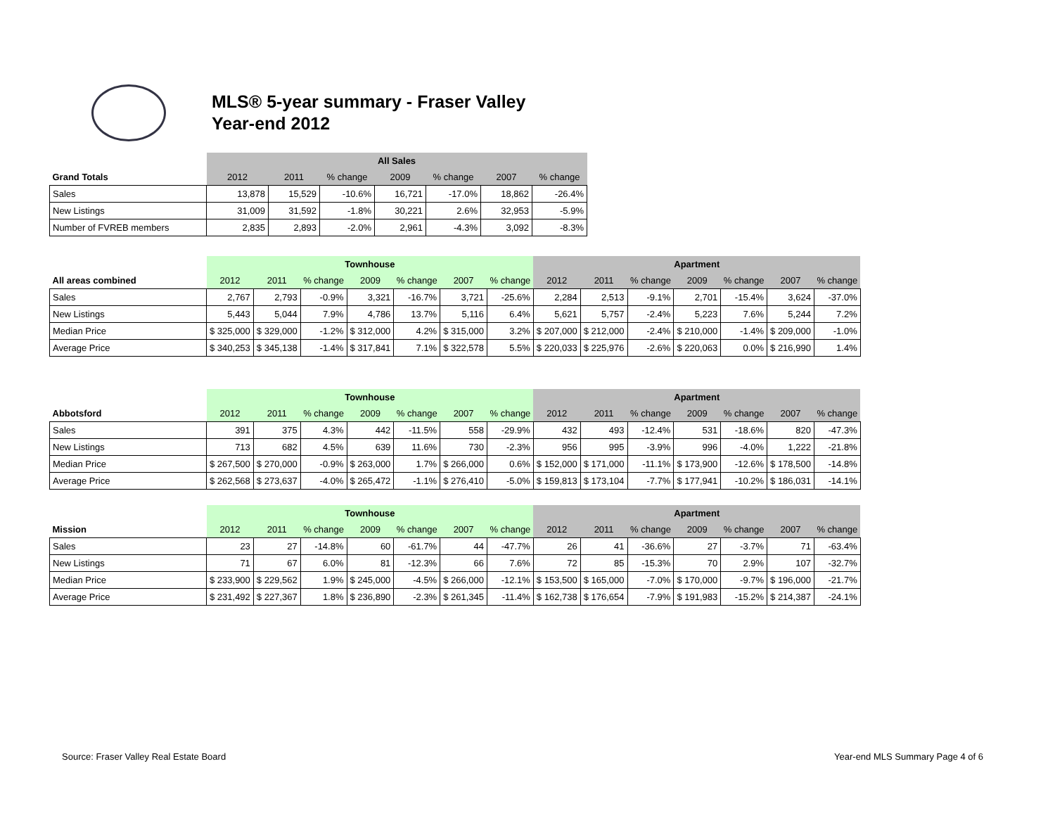MLS® 5-year summary - Fraser Valley
Year-end 2012
| | All Sales | | | | | | |
| Grand Totals | 2012 | 2011 | % change | 2009 | % change | 2007 | % change |
| Sales | 13,878 | 15,529 | -10.6% | 16,721 | -17.0% | 18,862 | -26.4% |
| New Listings | 31,009 | 31,592 | -1.8% | 30,221 | 2.6% | 32,953 | -5.9% |
| Number of FVREB members | 2,835 | 2,893 | -2.0% | 2,961 | -4.3% | 3,092 | -8.3% |
| | Townhouse | | | | | | | Apartment | | | | | | |
| All areas combined | 2012 | 2011 | % change | 2009 | % change | 2007 | % change | 2012 | 2011 | % change | 2009 | % change | 2007 | % change |
| Sales | 2,767 | 2,793 | -0.9% | 3,321 | -16.7% | 3,721 | -25.6% | 2,284 | 2,513 | -9.1% | 2,701 | -15.4% | 3,624 | -37.0% |
| New Listings | 5,443 | 5,044 | 7.9% | 4,786 | 13.7% | 5,116 | 6.4% | 5,621 | 5,757 | -2.4% | 5,223 | 7.6% | 5,244 | 7.2% |
| Median Price | $ 325,000 | $ 329,000 | -1.2% | $ 312,000 | 4.2% | $ 315,000 | 3.2% | $ 207,000 | $ 212,000 | -2.4% | $ 210,000 | -1.4% | $ 209,000 | -1.0% |
| Average Price | $ 340,253 | $ 345,138 | -1.4% | $ 317,841 | 7.1% | $ 322,578 | 5.5% | $ 220,033 | $ 225,976 | -2.6% | $ 220,063 | 0.0% | $ 216,990 | 1.4% |
| | Townhouse | | | | | | | Apartment | | | | | | |
| Abbotsford | 2012 | 2011 | % change | 2009 | % change | 2007 | % change | 2012 | 2011 | % change | 2009 | % change | 2007 | % change |
| Sales | 391 | 375 | 4.3% | 442 | -11.5% | 558 | -29.9% | 432 | 493 | -12.4% | 531 | -18.6% | 820 | -47.3% |
| New Listings | 713 | 682 | 4.5% | 639 | 11.6% | 730 | -2.3% | 956 | 995 | -3.9% | 996 | -4.0% | 1,222 | -21.8% |
| Median Price | $ 267,500 | $ 270,000 | -0.9% | $ 263,000 | 1.7% | $ 266,000 | 0.6% | $ 152,000 | $ 171,000 | -11.1% | $ 173,900 | -12.6% | $ 178,500 | -14.8% |
| Average Price | $ 262,568 | $ 273,637 | -4.0% | $ 265,472 | -1.1% | $ 276,410 | -5.0% | $ 159,813 | $ 173,104 | -7.7% | $ 177,941 | -10.2% | $ 186,031 | -14.1% |
| | Townhouse | | | | | | | Apartment | | | | | | |
| Mission | 2012 | 2011 | % change | 2009 | % change | 2007 | % change | 2012 | 2011 | % change | 2009 | % change | 2007 | % change |
| Sales | 23 | 27 | -14.8% | 60 | -61.7% | 44 | -47.7% | 26 | 41 | -36.6% | 27 | -3.7% | 71 | -63.4% |
| New Listings | 71 | 67 | 6.0% | 81 | -12.3% | 66 | 7.6% | 72 | 85 | -15.3% | 70 | 2.9% | 107 | -32.7% |
| Median Price | $ 233,900 | $ 229,562 | 1.9% | $ 245,000 | -4.5% | $ 266,000 | -12.1% | $ 153,500 | $ 165,000 | -7.0% | $ 170,000 | -9.7% | $ 196,000 | -21.7% |
| Average Price | $ 231,492 | $ 227,367 | 1.8% | $ 236,890 | -2.3% | $ 261,345 | -11.4% | $ 162,738 | $ 176,654 | -7.9% | $ 191,983 | -15.2% | $ 214,387 | -24.1% |
Source: Fraser Valley Real Estate Board Year-end MLS Summary Page 4 of 6